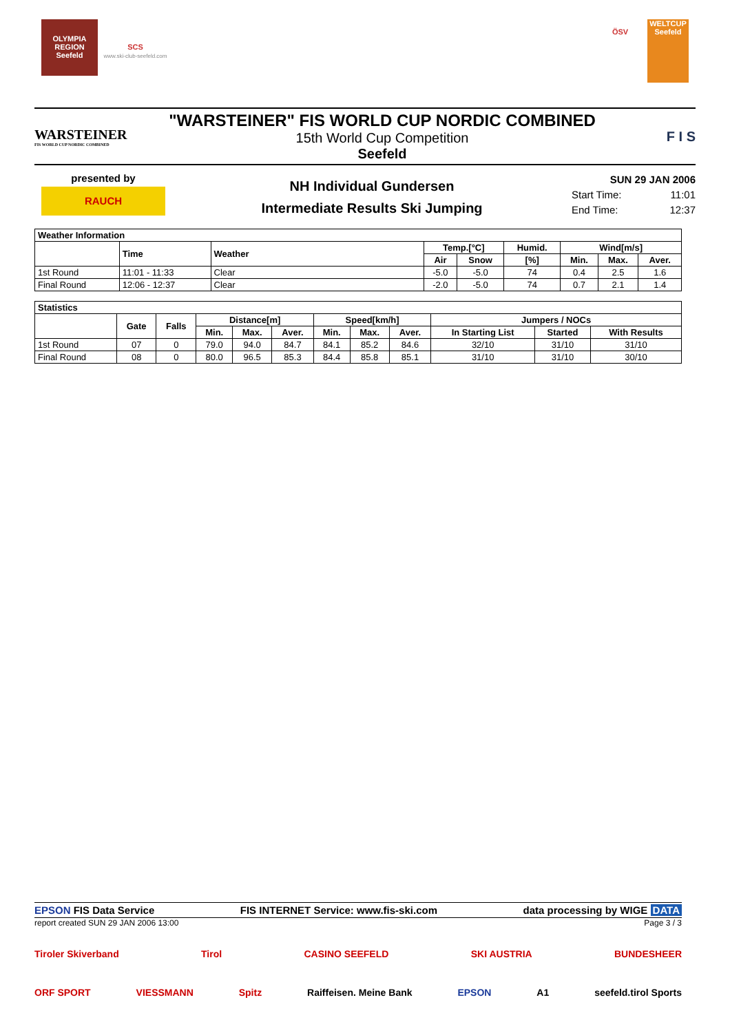OLYMPIA REGION Seefeld SCS
www.ski-club-seefeld.com
ÖSV WELTCUP Seefeld
WARSTEINER
FIS WORLD CUP NORDIC COMBINED
"WARSTEINER" FIS WORLD CUP NORDIC COMBINED
15th World Cup Competition
Seefeld
F I S
presented by
RAUCH
NH Individual Gundersen
Intermediate Results Ski Jumping
SUN 29 JAN 2006
Start Time: 11:01
End Time: 12:37
| Weather Information | | | | | | | | |
| --- | --- | --- | --- | --- | --- | --- | --- | --- |
| | Time | Weather | Temp.[°C] | | Humid. | Wind[m/s] | | |
| | | | Air | Snow | [%] | Min. | Max. | Aver. |
| 1st Round | 11:01 - 11:33 | Clear | -5.0 | -5.0 | 74 | 0.4 | 2.5 | 1.6 |
| Final Round | 12:06 - 12:37 | Clear | -2.0 | -5.0 | 74 | 0.7 | 2.1 | 1.4 |
| Statistics | | | | | | | | | | | |
| --- | --- | --- | --- | --- | --- | --- | --- | --- | --- | --- | --- |
| | Gate | Falls | Distance[m] | | | Speed[km/h] | | | Jumpers / NOCs | | |
| | | | Min. | Max. | Aver. | Min. | Max. | Aver. | In Starting List | Started | With Results |
| 1st Round | 07 | 0 | 79.0 | 94.0 | 84.7 | 84.1 | 85.2 | 84.6 | 32/10 | 31/10 | 31/10 |
| Final Round | 08 | 0 | 80.0 | 96.5 | 85.3 | 84.4 | 85.8 | 85.1 | 31/10 | 31/10 | 30/10 |
EPSON FIS Data Service FIS INTERNET Service: www.fis-ski.com data processing by WIGE DATA
report created SUN 29 JAN 2006 13:00 Page 3 / 3
Tiroler Skiverband Tirol CASINO SEEFELD SKI AUSTRIA BUNDESHEER
ORF SPORT VIESSMANN Spitz Raiffeisen. Meine Bank EPSON A1 seefeld.tirol Sports